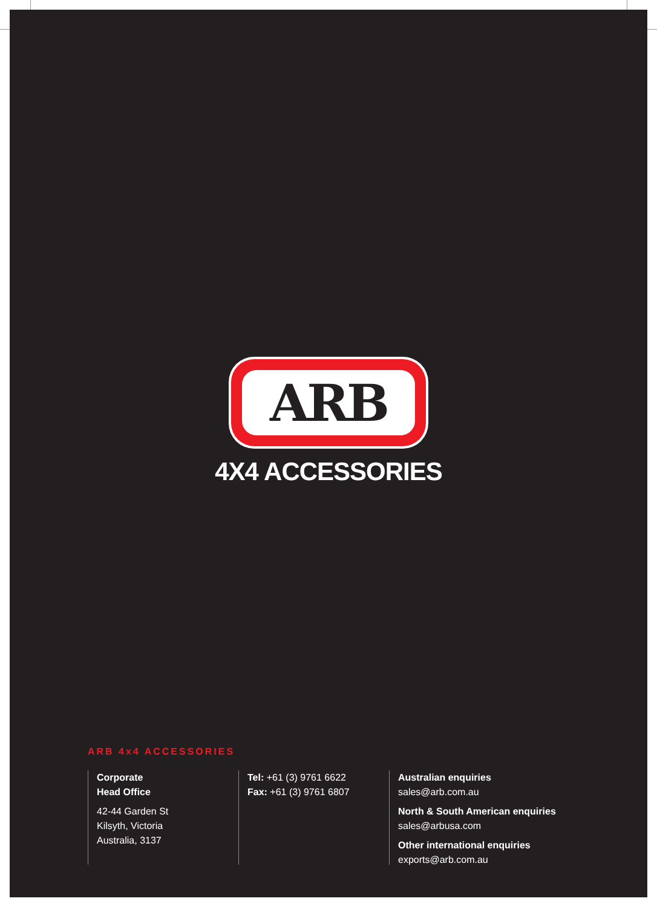ARB
4X4 ACCESSORIES
ARB 4x4 ACCESSORIES
Corporate
Head Office
42-44 Garden St
Kilsyth, Victoria
Australia, 3137
Tel: +61 (3) 9761 6622
Fax: +61 (3) 9761 6807
Australian enquiries
sales@arb.com.au
North & South American enquiries
sales@arbusa.com
Other international enquiries
exports@arb.com.au